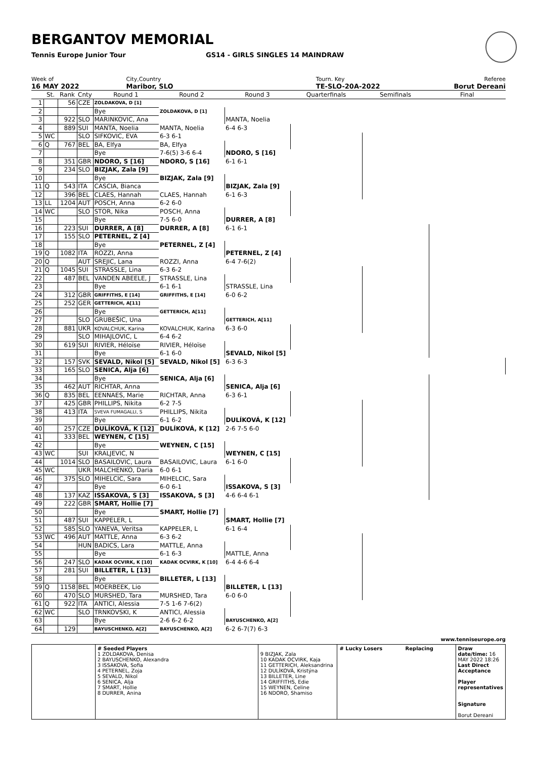BERGANTOV MEMORIAL
Tennis Europe Junior Tour GS14 - GIRLS SINGLES 14 MAINDRAW
Week of
16 MAY 2022
City,Country
Maribor, SLO
Tourn. Key
TE-SLO-20A-2022
Referee
Borut Dereani
| | St. | Rank | Cnty | Round 1 | Round 2 | Round 3 | Quarterfinals | Semifinals | Final |
| --- | --- | --- | --- | --- | --- | --- | --- | --- | --- |
| 1 | | 56 | CZE | ZOLDAKOVA, D [1] | | | | | |
| 2 | | | | Bye | ZOLDAKOVA, D [1] | | | | |
| 3 | | 922 | SLO | MARINKOVIC, Ana | | MANTA, Noelia | | | |
| 4 | | 889 | SUI | MANTA, Noelia | MANTA, Noelia | 6-4 6-3 | | | |
| 5 | WC | | SLO | SIFKOVIC, EVA | 6-3 6-1 | | | | |
| 6 | Q | 767 | BEL | BA, Elfya | BA, Elfya | | | | |
| 7 | | | | Bye | 7-6(5) 3-6 6-4 | NDORO, S [16] | | | |
| 8 | | 351 | GBR | NDORO, S [16] | NDORO, S [16] | 6-1 6-1 | | | |
| 9 | | 234 | SLO | BIZJAK, Zala [9] | | | | | |
| 10 | | | | Bye | BIZJAK, Zala [9] | | | | |
| 11 | Q | 543 | ITA | CASCIA, Bianca | | BIZJAK, Zala [9] | | | |
| 12 | | 396 | BEL | CLAES, Hannah | CLAES, Hannah | 6-1 6-3 | | | |
| 13 | LL | 1204 | AUT | POSCH, Anna | 6-2 6-0 | | | | |
| 14 | WC | | SLO | STOR, Nika | POSCH, Anna | | | | |
| 15 | | | | Bye | 7-5 6-0 | DURRER, A [8] | | | |
| 16 | | 223 | SUI | DURRER, A [8] | DURRER, A [8] | 6-1 6-1 | | | |
| 17 | | 155 | SLO | PETERNEL, Z [4] | | | | | |
| 18 | | | | Bye | PETERNEL, Z [4] | | | | |
| 19 | Q | 1082 | ITA | ROZZI, Anna | | PETERNEL, Z [4] | | | |
| 20 | Q | | AUT | SREJIC, Lana | ROZZI, Anna | 6-4 7-6(2) | | | |
| 21 | Q | 1045 | SUI | STRASSLE, Lina | 6-3 6-2 | | | | |
| 22 | | 487 | BEL | VANDEN ABEELE, J | STRASSLE, Lina | | | | |
| 23 | | | | Bye | 6-1 6-1 | STRASSLE, Lina | | | |
| 24 | | 312 | GBR | GRIFFITHS, E [14] | GRIFFITHS, E [14] | 6-0 6-2 | | | |
| 25 | | 252 | GER | GETTERICH, A[11] | | | | | |
| 26 | | | | Bye | GETTERICH, A[11] | | | | |
| 27 | | | SLO | GRUBEŠIC, Una | | GETTERICH, A[11] | | | |
| 28 | | 881 | UKR | KOVALCHUK, Karina | KOVALCHUK, Karina | 6-3 6-0 | | | |
| 29 | | | SLO | MIHAJLOVIC, L | 6-4 6-2 | | | | |
| 30 | | 619 | SUI | RIVIER, Héloïse | RIVIER, Héloïse | | | | |
| 31 | | | | Bye | 6-1 6-0 | SEVALD, Nikol [5] | | | |
| 32 | | 157 | SVK | SEVALD, Nikol [5] | SEVALD, Nikol [5] | 6-3 6-3 | | | |
| 33 | | 165 | SLO | SENICA, Alja [6] | | | | | |
| 34 | | | | Bye | SENICA, Alja [6] | | | | |
| 35 | | 462 | AUT | RICHTAR, Anna | | SENICA, Alja [6] | | | |
| 36 | Q | 835 | BEL | EENNAES, Marie | RICHTAR, Anna | 6-3 6-1 | | | |
| 37 | | 425 | GBR | PHILLIPS, Nikita | 6-2 7-5 | | | | |
| 38 | | 413 | ITA | SVEVA FUMAGALLI, S | PHILLIPS, Nikita | | | | |
| 39 | | | | Bye | 6-1 6-2 | DULÍKOVÁ, K [12] | | | |
| 40 | | 257 | CZE | DULÍKOVÁ, K [12] | DULÍKOVÁ, K [12] | 2-6 7-5 6-0 | | | |
| 41 | | 333 | BEL | WEYNEN, C [15] | | | | | |
| 42 | | | | Bye | WEYNEN, C [15] | | | | |
| 43 | WC | | SUI | KRALJEVIC, N | | WEYNEN, C [15] | | | |
| 44 | | 1014 | SLO | BASAILOVIC, Laura | BASAILOVIC, Laura | 6-1 6-0 | | | |
| 45 | WC | | UKR | MALCHENKO, Daria | 6-0 6-1 | | | | |
| 46 | | 375 | SLO | MIHELCIC, Sara | MIHELCIC, Sara | | | | |
| 47 | | | | Bye | 6-0 6-1 | ISSAKOVA, S [3] | | | |
| 48 | | 137 | KAZ | ISSAKOVA, S [3] | ISSAKOVA, S [3] | 4-6 6-4 6-1 | | | |
| 49 | | 222 | GBR | SMART, Hollie [7] | | | | | |
| 50 | | | | Bye | SMART, Hollie [7] | | | | |
| 51 | | 487 | SUI | KAPPELER, L | | SMART, Hollie [7] | | | |
| 52 | | 585 | SLO | YANEVA, Veritsa | KAPPELER, L | 6-1 6-4 | | | |
| 53 | WC | 496 | AUT | MATTLE, Anna | 6-3 6-2 | | | | |
| 54 | | | HUN | BADICS, Lara | MATTLE, Anna | | | | |
| 55 | | | | Bye | 6-1 6-3 | MATTLE, Anna | | | |
| 56 | | 247 | SLO | KADAK OCVIRK, K [10] | KADAK OCVIRK, K [10] | 6-4 4-6 6-4 | | | |
| 57 | | 281 | SUI | BILLETER, L [13] | | | | | |
| 58 | | | | Bye | BILLETER, L [13] | | | | |
| 59 | Q | 1158 | BEL | MOERBEEK, Lio | | BILLETER, L [13] | | | |
| 60 | | 470 | SLO | MURSHED, Tara | MURSHED, Tara | 6-0 6-0 | | | |
| 61 | Q | 922 | ITA | ANTICI, Alessia | 7-5 1-6 7-6(2) | | | | |
| 62 | WC | | SLO | TRNKOVSKI, K | ANTICI, Alessia | | | | |
| 63 | | | | Bye | 2-6 6-2 6-2 | BAYUSCHENKO, A[2] | | | |
| 64 | | 129 | | BAYUSCHENKO, A[2] | BAYUSCHENKO, A[2] | 6-2 6-7(7) 6-3 | | | |
www.tenniseurope.org
| | # Seeded Players 1 ZOLDAKOVA, Denisa 2 BAYUSCHENKO, Alexandra 3 ISSAKOVA, Sofia 4 PETERNEL, Zoja 5 SEVALD, Nikol 6 SENICA, Alja 7 SMART, Hollie 8 DURRER, Anina | 9 BIZJAK, Zala 10 KADAK OCVIRK, Kaja 11 GETTERICH, Aleksandrina 12 DULÍKOVÁ, Kristýna 13 BILLETER, Line 14 GRIFFITHS, Edie 15 WEYNEN, Celine 16 NDORO, Shamiso | # Lucky Losers Replacing | Draw date/time: 16 MAY 2022 18:26 Last Direct Acceptance Player representatives Signature Borut Dereani |